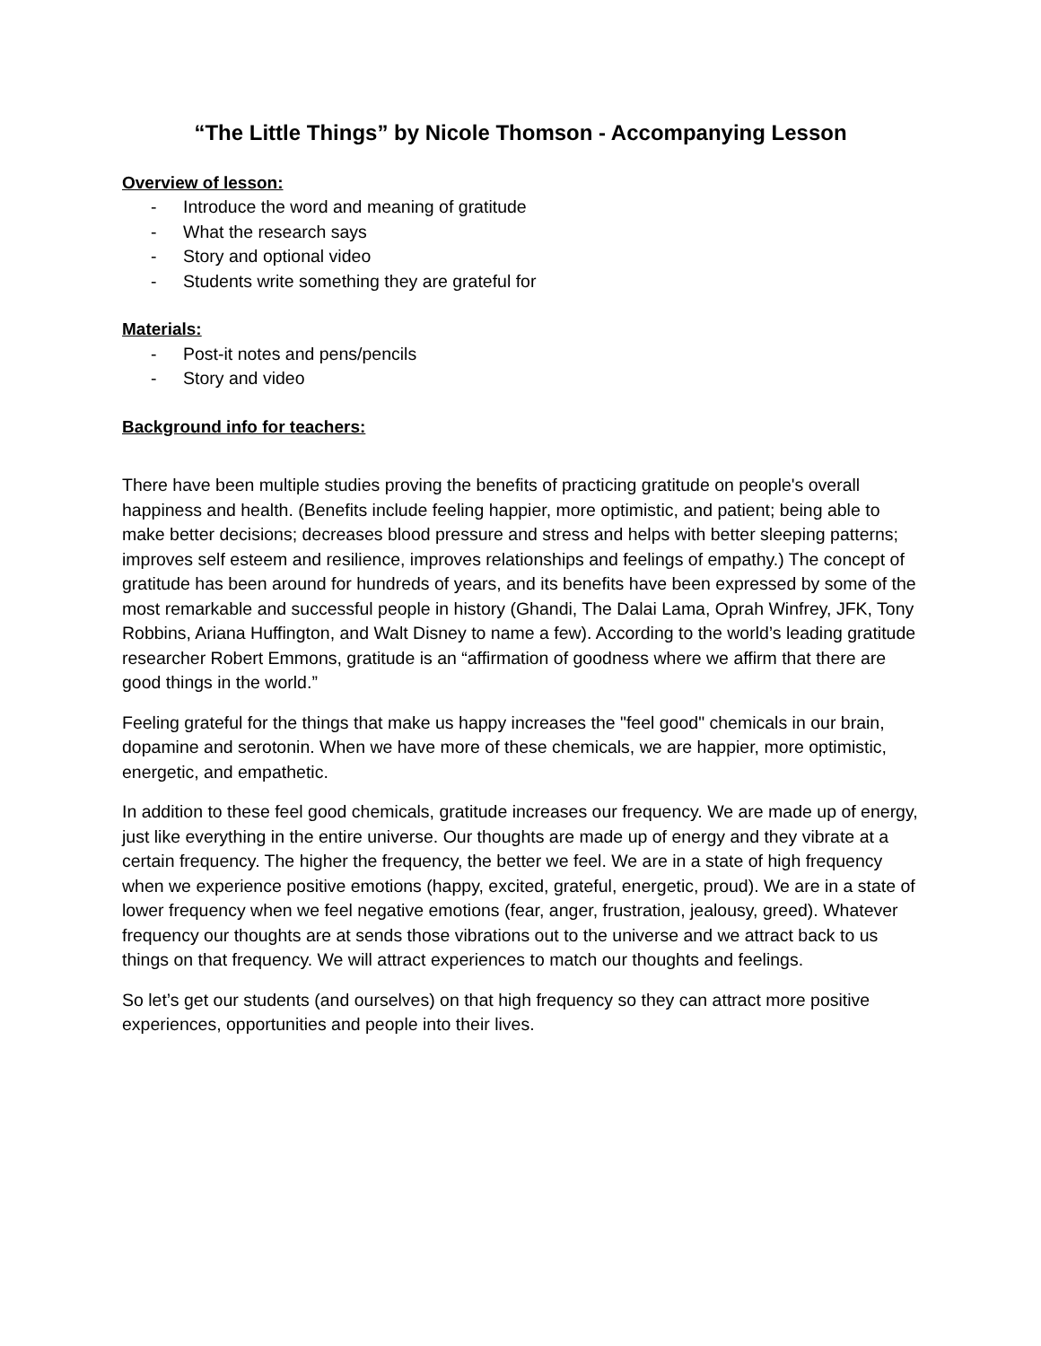“The Little Things” by Nicole Thomson - Accompanying Lesson
Overview of lesson:
- Introduce the word and meaning of gratitude
- What the research says
- Story and optional video
- Students write something they are grateful for
Materials:
- Post-it notes and pens/pencils
- Story and video
Background info for teachers:
There have been multiple studies proving the benefits of practicing gratitude on people's overall happiness and health. (Benefits include feeling happier, more optimistic, and patient; being able to make better decisions; decreases blood pressure and stress and helps with better sleeping patterns; improves self esteem and resilience, improves relationships and feelings of empathy.) The concept of gratitude has been around for hundreds of years, and its benefits have been expressed by some of the most remarkable and successful people in history (Ghandi, The Dalai Lama, Oprah Winfrey, JFK, Tony Robbins, Ariana Huffington, and Walt Disney to name a few). According to the world’s leading gratitude researcher Robert Emmons, gratitude is an “affirmation of goodness where we affirm that there are good things in the world.”
Feeling grateful for the things that make us happy increases the "feel good" chemicals in our brain, dopamine and serotonin. When we have more of these chemicals, we are happier, more optimistic, energetic, and empathetic.
In addition to these feel good chemicals, gratitude increases our frequency. We are made up of energy, just like everything in the entire universe. Our thoughts are made up of energy and they vibrate at a certain frequency. The higher the frequency, the better we feel. We are in a state of high frequency when we experience positive emotions (happy, excited, grateful, energetic, proud). We are in a state of lower frequency when we feel negative emotions (fear, anger, frustration, jealousy, greed). Whatever frequency our thoughts are at sends those vibrations out to the universe and we attract back to us things on that frequency. We will attract experiences to match our thoughts and feelings.
So let’s get our students (and ourselves) on that high frequency so they can attract more positive experiences, opportunities and people into their lives.